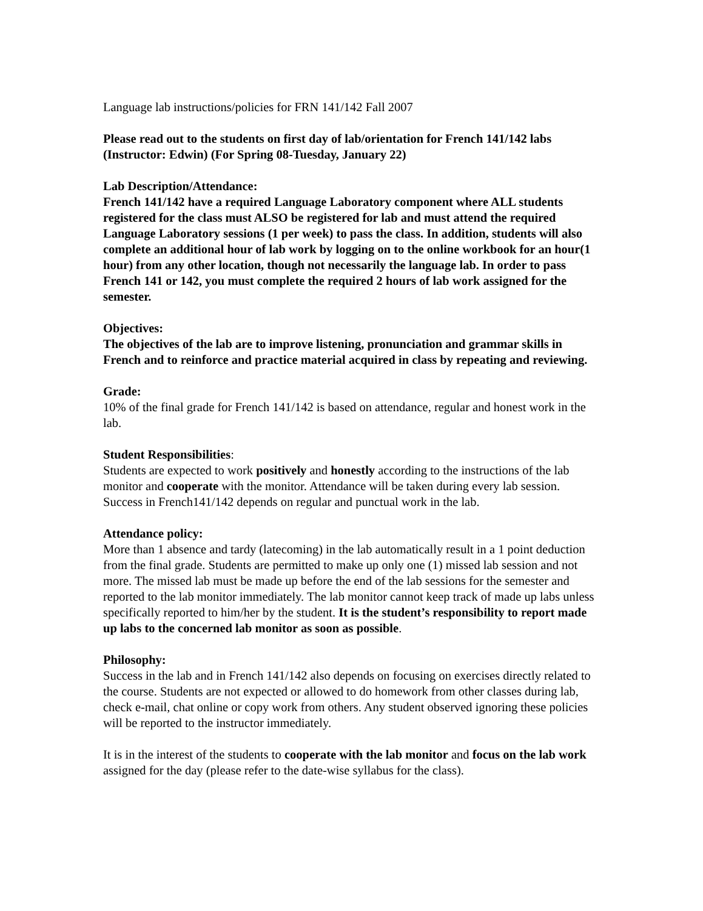Language lab instructions/policies for FRN 141/142 Fall 2007
Please read out to the students on first day of lab/orientation for French 141/142 labs (Instructor: Edwin) (For Spring 08-Tuesday, January 22)
Lab Description/Attendance:
French 141/142 have a required Language Laboratory component where ALL students registered for the class must ALSO be registered for lab and must attend the required Language Laboratory sessions (1 per week) to pass the class. In addition, students will also complete an additional hour of lab work by logging on to the online workbook for an hour(1 hour) from any other location, though not necessarily the language lab. In order to pass French 141 or 142, you must complete the required 2 hours of lab work assigned for the semester.
Objectives:
The objectives of the lab are to improve listening, pronunciation and grammar skills in French and to reinforce and practice material acquired in class by repeating and reviewing.
Grade:
10% of the final grade for French 141/142 is based on attendance, regular and honest work in the lab.
Student Responsibilities:
Students are expected to work positively and honestly according to the instructions of the lab monitor and cooperate with the monitor. Attendance will be taken during every lab session. Success in French141/142 depends on regular and punctual work in the lab.
Attendance policy:
More than 1 absence and tardy (latecoming) in the lab automatically result in a 1 point deduction from the final grade. Students are permitted to make up only one (1) missed lab session and not more. The missed lab must be made up before the end of the lab sessions for the semester and reported to the lab monitor immediately. The lab monitor cannot keep track of made up labs unless specifically reported to him/her by the student. It is the student’s responsibility to report made up labs to the concerned lab monitor as soon as possible.
Philosophy:
Success in the lab and in French 141/142 also depends on focusing on exercises directly related to the course. Students are not expected or allowed to do homework from other classes during lab, check e-mail, chat online or copy work from others. Any student observed ignoring these policies will be reported to the instructor immediately.
It is in the interest of the students to cooperate with the lab monitor and focus on the lab work assigned for the day (please refer to the date-wise syllabus for the class).